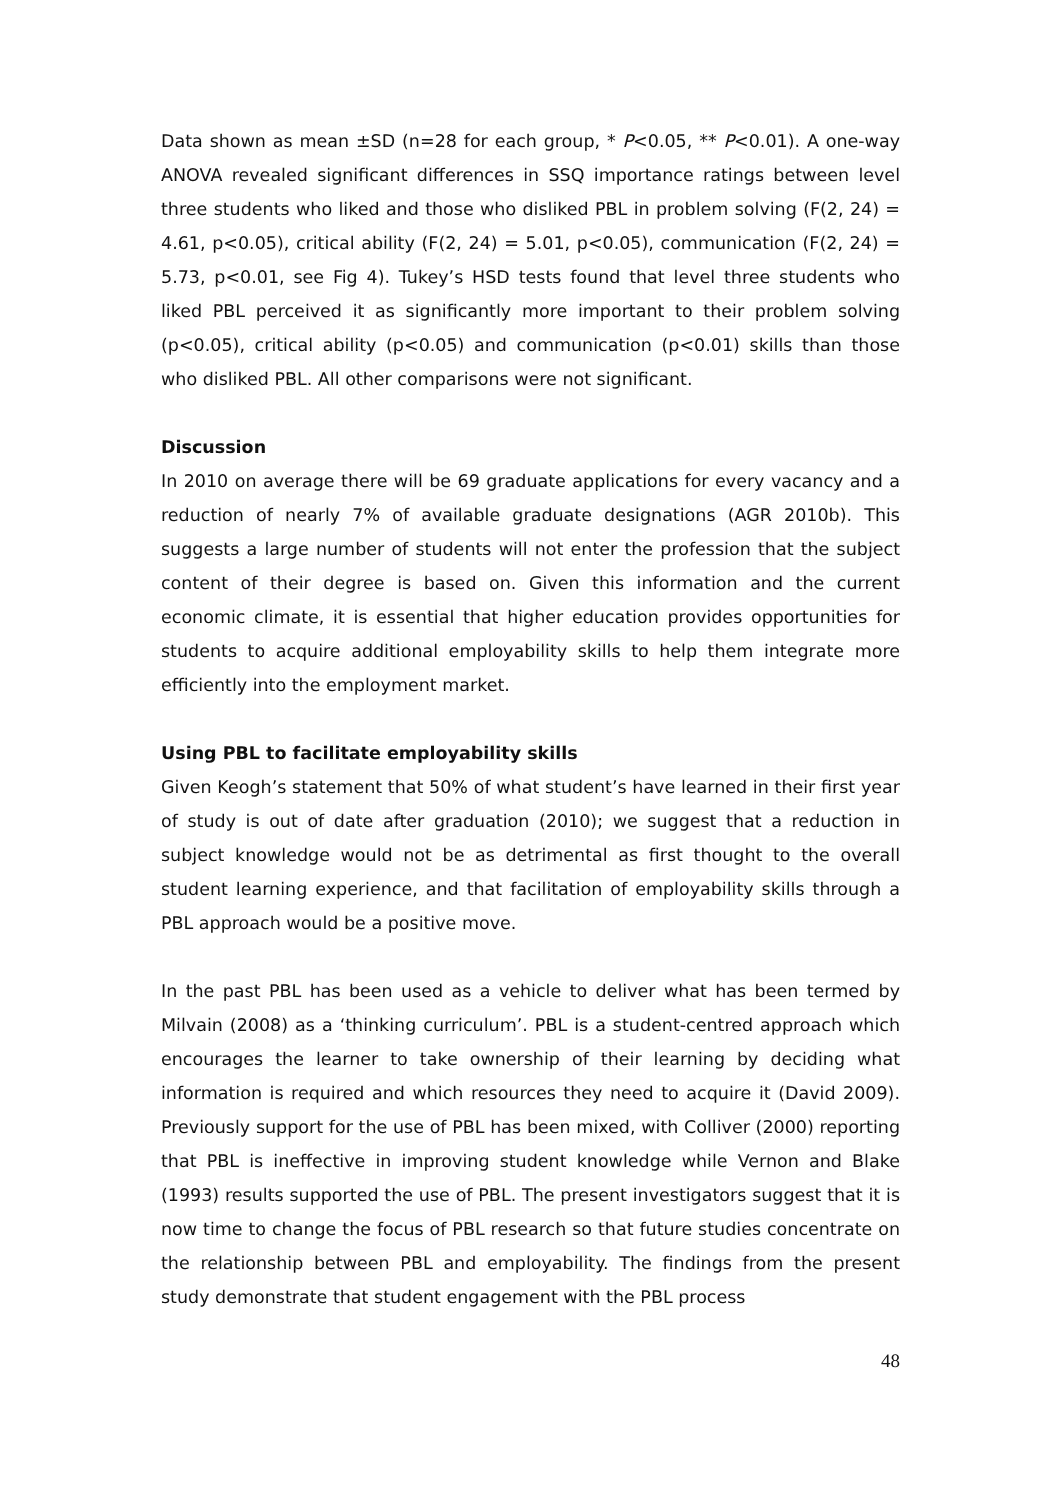Data shown as mean ±SD (n=28 for each group, * P<0.05, ** P<0.01). A one-way ANOVA revealed significant differences in SSQ importance ratings between level three students who liked and those who disliked PBL in problem solving (F(2, 24) = 4.61, p<0.05), critical ability (F(2, 24) = 5.01, p<0.05), communication (F(2, 24) = 5.73, p<0.01, see Fig 4). Tukey’s HSD tests found that level three students who liked PBL perceived it as significantly more important to their problem solving (p<0.05), critical ability (p<0.05) and communication (p<0.01) skills than those who disliked PBL. All other comparisons were not significant.
Discussion
In 2010 on average there will be 69 graduate applications for every vacancy and a reduction of nearly 7% of available graduate designations (AGR 2010b). This suggests a large number of students will not enter the profession that the subject content of their degree is based on. Given this information and the current economic climate, it is essential that higher education provides opportunities for students to acquire additional employability skills to help them integrate more efficiently into the employment market.
Using PBL to facilitate employability skills
Given Keogh’s statement that 50% of what student’s have learned in their first year of study is out of date after graduation (2010); we suggest that a reduction in subject knowledge would not be as detrimental as first thought to the overall student learning experience, and that facilitation of employability skills through a PBL approach would be a positive move.
In the past PBL has been used as a vehicle to deliver what has been termed by Milvain (2008) as a ‘thinking curriculum’. PBL is a student-centred approach which encourages the learner to take ownership of their learning by deciding what information is required and which resources they need to acquire it (David 2009). Previously support for the use of PBL has been mixed, with Colliver (2000) reporting that PBL is ineffective in improving student knowledge while Vernon and Blake (1993) results supported the use of PBL. The present investigators suggest that it is now time to change the focus of PBL research so that future studies concentrate on the relationship between PBL and employability. The findings from the present study demonstrate that student engagement with the PBL process
48